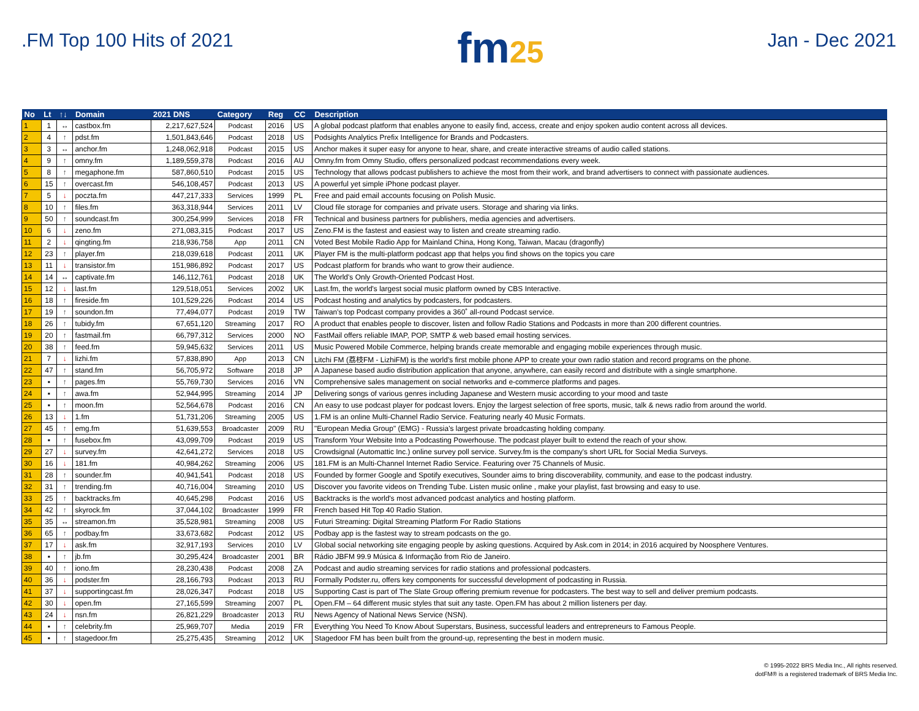.FM Top 100 Hits of 2021
fm25
Jan - Dec 2021
| No | Lt | ↑↓ | Domain | 2021 DNS | Category | Reg | CC | Description |
| --- | --- | --- | --- | --- | --- | --- | --- | --- |
| 1 | 1 | ↔ | castbox.fm | 2,217,627,524 | Podcast | 2016 | US | A global podcast platform that enables anyone to easily find, access, create and enjoy spoken audio content across all devices. |
| 2 | 4 | ↑ | pdst.fm | 1,501,843,646 | Podcast | 2018 | US | Podsights Analytics Prefix Intelligence for Brands and Podcasters. |
| 3 | 3 | ↔ | anchor.fm | 1,248,062,918 | Podcast | 2015 | US | Anchor makes it super easy for anyone to hear, share, and create interactive streams of audio called stations. |
| 4 | 9 | ↑ | omny.fm | 1,189,559,378 | Podcast | 2016 | AU | Omny.fm from Omny Studio, offers personalized podcast recommendations every week. |
| 5 | 8 | ↑ | megaphone.fm | 587,860,510 | Podcast | 2015 | US | Technology that allows podcast publishers to achieve the most from their work, and brand advertisers to connect with passionate audiences. |
| 6 | 15 | ↑ | overcast.fm | 546,108,457 | Podcast | 2013 | US | A powerful yet simple iPhone podcast player. |
| 7 | 5 | ↓ | poczta.fm | 447,217,333 | Services | 1999 | PL | Free and paid email accounts focusing on Polish Music. |
| 8 | 10 | ↑ | files.fm | 363,318,944 | Services | 2011 | LV | Cloud file storage for companies and private users. Storage and sharing via links. |
| 9 | 50 | ↑ | soundcast.fm | 300,254,999 | Services | 2018 | FR | Technical and business partners for publishers, media agencies and advertisers. |
| 10 | 6 | ↓ | zeno.fm | 271,083,315 | Podcast | 2017 | US | Zeno.FM is the fastest and easiest way to listen and create streaming radio. |
| 11 | 2 | ↓ | qingting.fm | 218,936,758 | App | 2011 | CN | Voted Best Mobile Radio App for Mainland China, Hong Kong, Taiwan, Macau (dragonfly) |
| 12 | 23 | ↑ | player.fm | 218,039,618 | Podcast | 2011 | UK | Player FM is the multi-platform podcast app that helps you find shows on the topics you care |
| 13 | 11 | ↓ | transistor.fm | 151,986,892 | Podcast | 2017 | US | Podcast platform for brands who want to grow their audience. |
| 14 | 14 | ↔ | captivate.fm | 146,112,761 | Podcast | 2018 | UK | The World's Only Growth-Oriented Podcast Host. |
| 15 | 12 | ↓ | last.fm | 129,518,051 | Services | 2002 | UK | Last.fm, the world's largest social music platform owned by CBS Interactive. |
| 16 | 18 | ↑ | fireside.fm | 101,529,226 | Podcast | 2014 | US | Podcast hosting and analytics by podcasters, for podcasters. |
| 17 | 19 | ↑ | soundon.fm | 77,494,077 | Podcast | 2019 | TW | Taiwan's top Podcast company provides a 360˚ all-round Podcast service. |
| 18 | 26 | ↑ | tubidy.fm | 67,651,120 | Streaming | 2017 | RO | A product that enables people to discover, listen and follow Radio Stations and Podcasts in more than 200 different countries. |
| 19 | 20 | ↑ | fastmail.fm | 66,797,312 | Services | 2000 | NO | FastMail offers reliable IMAP, POP, SMTP & web based email hosting services. |
| 20 | 38 | ↑ | feed.fm | 59,945,632 | Services | 2011 | US | Music Powered Mobile Commerce, helping brands create memorable and engaging mobile experiences through music. |
| 21 | 7 | ↓ | lizhi.fm | 57,838,890 | App | 2013 | CN | Litchi FM (荔枝FM - LizhiFM) is the world's first mobile phone APP to create your own radio station and record programs on the phone. |
| 22 | 47 | ↑ | stand.fm | 56,705,972 | Software | 2018 | JP | A Japanese based audio distribution application that anyone, anywhere, can easily record and distribute with a single smartphone. |
| 23 | ▪ | ↑ | pages.fm | 55,769,730 | Services | 2016 | VN | Comprehensive sales management on social networks and e-commerce platforms and pages. |
| 24 | ▪ | ↑ | awa.fm | 52,944,995 | Streaming | 2014 | JP | Delivering songs of various genres including Japanese and Western music according to your mood and taste |
| 25 | ▪ | ↑ | moon.fm | 52,564,678 | Podcast | 2016 | CN | An easy to use podcast player for podcast lovers. Enjoy the largest selection of free sports, music, talk & news radio from around the world. |
| 26 | 13 | ↓ | 1.fm | 51,731,206 | Streaming | 2005 | US | 1.FM is an online Multi-Channel Radio Service. Featuring nearly 40 Music Formats. |
| 27 | 45 | ↑ | emg.fm | 51,639,553 | Broadcaster | 2009 | RU | "European Media Group" (EMG) - Russia's largest private broadcasting holding company. |
| 28 | ▪ | ↑ | fusebox.fm | 43,099,709 | Podcast | 2019 | US | Transform Your Website Into a Podcasting Powerhouse. The podcast player built to extend the reach of your show. |
| 29 | 27 | ↓ | survey.fm | 42,641,272 | Services | 2018 | US | Crowdsignal (Automattic Inc.) online survey poll service. Survey.fm is the company's short URL for Social Media Surveys. |
| 30 | 16 | ↓ | 181.fm | 40,984,262 | Streaming | 2006 | US | 181.FM is an Multi-Channel Internet Radio Service. Featuring over 75 Channels of Music. |
| 31 | 28 | ↑ | sounder.fm | 40,941,541 | Podcast | 2018 | US | Founded by former Google and Spotify executives, Sounder aims to bring discoverability, community, and ease to the podcast industry. |
| 32 | 31 | ↑ | trending.fm | 40,716,004 | Streaming | 2010 | US | Discover you favorite videos on Trending Tube. Listen music online , make your playlist, fast browsing and easy to use. |
| 33 | 25 | ↑ | backtracks.fm | 40,645,298 | Podcast | 2016 | US | Backtracks is the world's most advanced podcast analytics and hosting platform. |
| 34 | 42 | ↑ | skyrock.fm | 37,044,102 | Broadcaster | 1999 | FR | French based Hit Top 40 Radio Station. |
| 35 | 35 | ↔ | streamon.fm | 35,528,981 | Streaming | 2008 | US | Futuri Streaming: Digital Streaming Platform For Radio Stations |
| 36 | 65 | ↑ | podbay.fm | 33,673,682 | Podcast | 2012 | US | Podbay app is the fastest way to stream podcasts on the go. |
| 37 | 17 | ↓ | ask.fm | 32,917,193 | Services | 2010 | LV | Global social networking site engaging people by asking questions. Acquired by Ask.com in 2014; in 2016 acquired by Noosphere Ventures. |
| 38 | ▪ | ↑ | jb.fm | 30,295,424 | Broadcaster | 2001 | BR | Rádio JBFM 99.9 Música & Informação from Rio de Janeiro. |
| 39 | 40 | ↑ | iono.fm | 28,230,438 | Podcast | 2008 | ZA | Podcast and audio streaming services for radio stations and professional podcasters. |
| 40 | 36 | ↓ | podster.fm | 28,166,793 | Podcast | 2013 | RU | Formally Podster.ru, offers key components for successful development of podcasting in Russia. |
| 41 | 37 | ↓ | supportingcast.fm | 28,026,347 | Podcast | 2018 | US | Supporting Cast is part of The Slate Group offering premium revenue for podcasters. The best way to sell and deliver premium podcasts. |
| 42 | 30 | ↓ | open.fm | 27,165,599 | Streaming | 2007 | PL | Open.FM – 64 different music styles that suit any taste. Open.FM has about 2 million listeners per day. |
| 43 | 24 | ↓ | nsn.fm | 26,821,229 | Broadcaster | 2013 | RU | News Agency of National News Service (NSN). |
| 44 | ▪ | ↑ | celebrity.fm | 25,969,707 | Media | 2019 | FR | Everything You Need To Know About Superstars, Business, successful leaders and entrepreneurs to Famous People. |
| 45 | ▪ | ↑ | stagedoor.fm | 25,275,435 | Streaming | 2012 | UK | Stagedoor FM has been built from the ground-up, representing the best in modern music. |
© 1995-2022 BRS Media Inc., All rights reserved.
dotFM® is a registered trademark of BRS Media Inc.